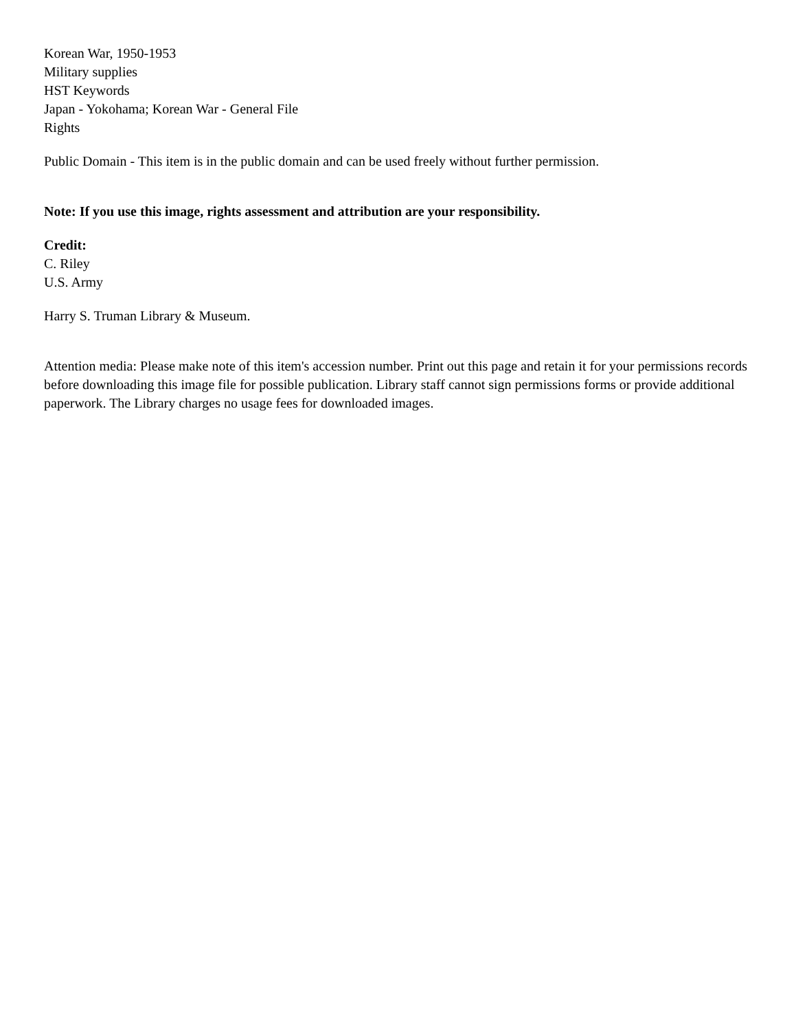Korean War, 1950-1953
Military supplies
HST Keywords
Japan - Yokohama; Korean War - General File
Rights
Public Domain - This item is in the public domain and can be used freely without further permission.
Note: If you use this image, rights assessment and attribution are your responsibility.
Credit:
C. Riley
U.S. Army
Harry S. Truman Library & Museum.
Attention media: Please make note of this item's accession number. Print out this page and retain it for your permissions records before downloading this image file for possible publication. Library staff cannot sign permissions forms or provide additional paperwork. The Library charges no usage fees for downloaded images.